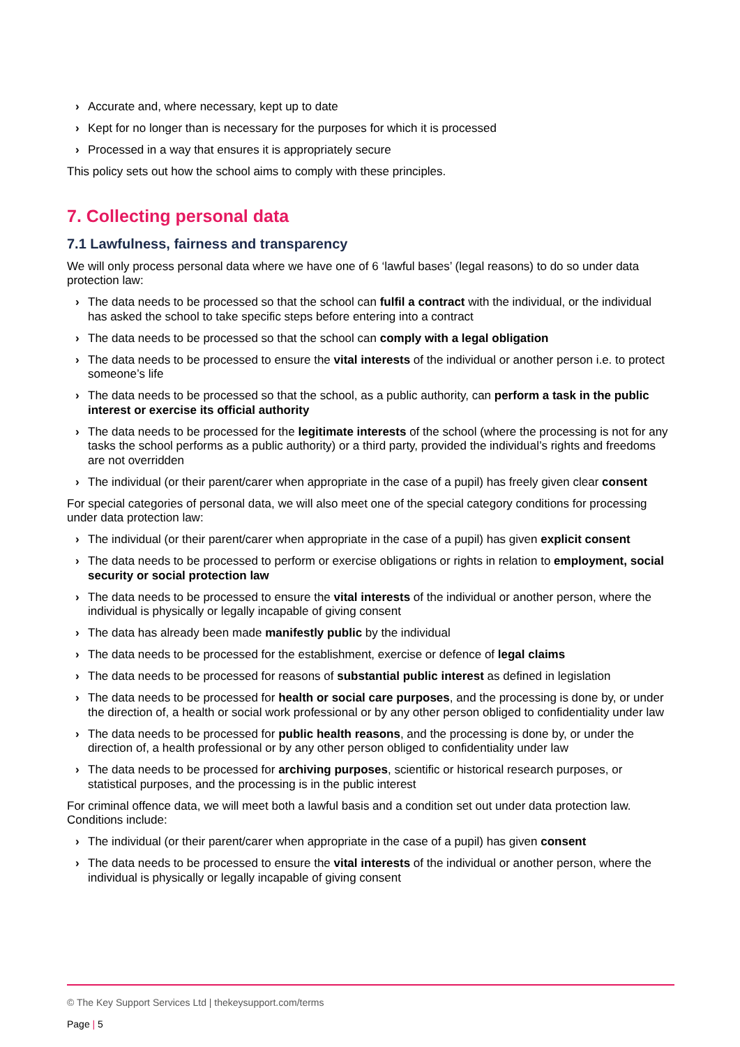› Accurate and, where necessary, kept up to date
› Kept for no longer than is necessary for the purposes for which it is processed
› Processed in a way that ensures it is appropriately secure
This policy sets out how the school aims to comply with these principles.
7. Collecting personal data
7.1 Lawfulness, fairness and transparency
We will only process personal data where we have one of 6 ‘lawful bases’ (legal reasons) to do so under data protection law:
› The data needs to be processed so that the school can fulfil a contract with the individual, or the individual has asked the school to take specific steps before entering into a contract
› The data needs to be processed so that the school can comply with a legal obligation
› The data needs to be processed to ensure the vital interests of the individual or another person i.e. to protect someone’s life
› The data needs to be processed so that the school, as a public authority, can perform a task in the public interest or exercise its official authority
› The data needs to be processed for the legitimate interests of the school (where the processing is not for any tasks the school performs as a public authority) or a third party, provided the individual’s rights and freedoms are not overridden
› The individual (or their parent/carer when appropriate in the case of a pupil) has freely given clear consent
For special categories of personal data, we will also meet one of the special category conditions for processing under data protection law:
› The individual (or their parent/carer when appropriate in the case of a pupil) has given explicit consent
› The data needs to be processed to perform or exercise obligations or rights in relation to employment, social security or social protection law
› The data needs to be processed to ensure the vital interests of the individual or another person, where the individual is physically or legally incapable of giving consent
› The data has already been made manifestly public by the individual
› The data needs to be processed for the establishment, exercise or defence of legal claims
› The data needs to be processed for reasons of substantial public interest as defined in legislation
› The data needs to be processed for health or social care purposes, and the processing is done by, or under the direction of, a health or social work professional or by any other person obliged to confidentiality under law
› The data needs to be processed for public health reasons, and the processing is done by, or under the direction of, a health professional or by any other person obliged to confidentiality under law
› The data needs to be processed for archiving purposes, scientific or historical research purposes, or statistical purposes, and the processing is in the public interest
For criminal offence data, we will meet both a lawful basis and a condition set out under data protection law. Conditions include:
› The individual (or their parent/carer when appropriate in the case of a pupil) has given consent
› The data needs to be processed to ensure the vital interests of the individual or another person, where the individual is physically or legally incapable of giving consent
© The Key Support Services Ltd | thekeysupport.com/terms
Page | 5